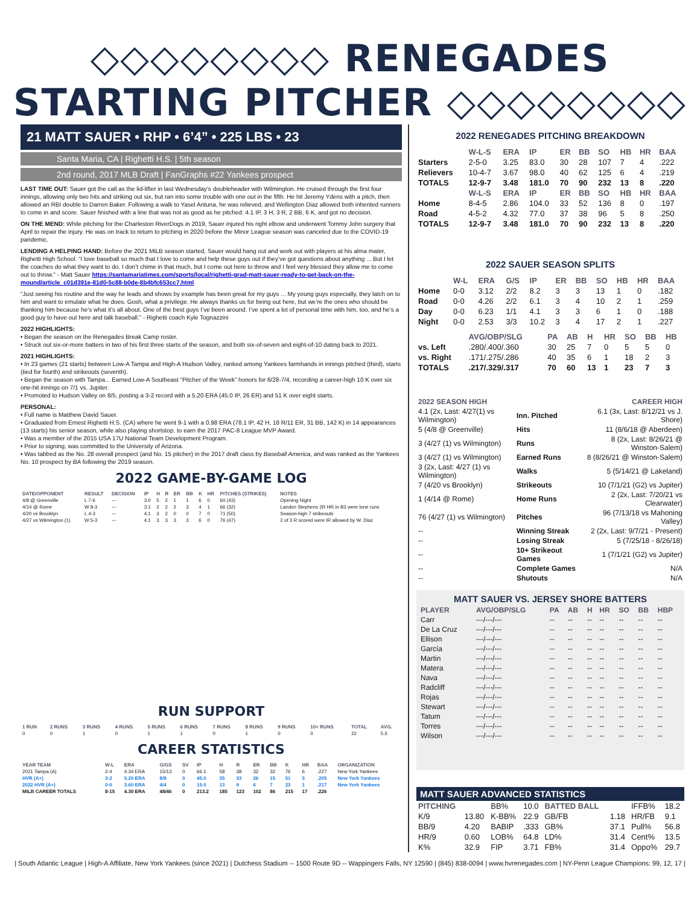◇◇◇◇◇◇◇◇ RENEGADES STARTING PITCHER ◇◇◇◇◇◇◇◇
21 MATT SAUER • RHP • 6’4” • 225 LBS • 23
Santa Maria, CA | Righetti H.S. | 5th season
2nd round, 2017 MLB Draft | FanGraphs #22 Yankees prospect
LAST TIME OUT: Sauer got the call as the lid-lifter in last Wednesday’s doubleheader with Wilmington. He cruised through the first four innings, allowing only two hits and striking out six, but ran into some trouble with one out in the fifth. He hit Jeremy Ydens with a pitch, then allowed an RBI double to Darren Baker. Following a walk to Yasel Antuna, he was relieved, and Wellington Diaz allowed both inherited runners to come in and score. Sauer finished with a line that was not as good as he pitched: 4.1 IP, 3 H, 3 R, 2 BB, 6 K, and got no decision.
ON THE MEND: While pitching for the Charleston RiverDogs in 2019, Sauer injured his right elbow and underwent Tommy John surgery that April to repair the injury. He was on track to return to pitching in 2020 before the Minor League season was canceled due to the COVID-19 pandemic.
LENDING A HELPING HAND: Before the 2021 MiLB season started, Sauer would hang out and work out with players at his alma mater, Righetti High School. “I love baseball so much that I love to come and help these guys out if they’ve got questions about anything ... But I let the coaches do what they want to do. I don’t chime in that much, but I come out here to throw and I feel very blessed they allow me to come out to throw.” - Matt Sauer https://santamariatimes.com/sports/local/righetti-grad-matt-sauer-ready-to-get-back-on-the-mound/article_c01d391e-81d0-5c88-b0de-8b4bfc653cc7.html
“Just seeing his routine and the way he leads and shows by example has been great for my guys ... My young guys especially, they latch on to him and want to emulate what he does. Gosh, what a privilege. He always thanks us for being out here, but we’re the ones who should be thanking him because he’s what it’s all about. One of the best guys I’ve been around. I’ve spent a lot of personal time with him, too, and he’s a good guy to have out here and talk baseball.” - Righetti coach Kyle Tognazzini
2022 HIGHLIGHTS:
• Began the season on the Renegades Break Camp roster.
• Struck out six-or-more batters in two of his first three starts of the season, and both six-of-seven and eight-of-10 dating back to 2021.
2021 HIGHLIGHTS:
• In 23 games (21 starts) between Low-A Tampa and High-A Hudson Valley, ranked among Yankees farmhands in innings pitched (third), starts (tied for fourth) and strikeouts (seventh).
• Began the season with Tampa... Earned Low-A Southeast “Pitcher of the Week” honors for 6/28-7/4, recording a career-high 10 K over six one-hit innings on 7/1 vs. Jupiter.
• Promoted to Hudson Valley on 8/5, posting a 3-2 record with a 5.20 ERA (45.0 IP, 26 ER) and 51 K over eight starts.
PERSONAL:
• Full name is Matthew David Sauer.
• Graduated from Ernest Righetti H.S. (CA) where he went 9-1 with a 0.98 ERA (78.1 IP, 42 H, 18 R/11 ER, 31 BB, 142 K) in 14 appearances (13 starts) his senior season, while also playing shortstop, to earn the 2017 PAC-8 League MVP Award.
• Was a member of the 2015 USA 17U National Team Development Program.
• Prior to signing, was committed to the University of Arizona.
• Was tabbed as the No. 28 overall prospect (and No. 15 pitcher) in the 2017 draft class by Baseball America, and was ranked as the Yankees No. 10 prospect by BA following the 2019 season.
2022 GAME-BY-GAME LOG
| DATE/OPPONENT | RESULT | DECISION | IP | H | R | ER | BB | K | HR | PITCHES (STRIKES) | NOTES |
| --- | --- | --- | --- | --- | --- | --- | --- | --- | --- | --- | --- |
| 4/8 @ Greenville | L 7-6 | --- | 3.0 | 5 | 2 | 1 | 1 | 6 | 0 | 60 (43) | Opening Night |
| 4/14 @ Rome | W 8-3 | --- | 3.1 | 2 | 2 | 2 | 3 | 4 | 1 | 66 (32) | Landon Stephens 2R HR in B3 were lone runs |
| 4/20 vs Brooklyn | L 4-3 | --- | 4.1 | 3 | 2 | 0 | 0 | 7 | 0 | 71 (50) | Season-high 7 strikeouts |
| 4/27 vs Wilmington (1) | W 5-3 | --- | 4.1 | 3 | 3 | 3 | 3 | 6 | 0 | 76 (47) | 2 of 3 R scored were IR allowed by W. Diaz |
RUN SUPPORT
| 1 RUN | 2 RUNS | 3 RUNS | 4 RUNS | 5 RUNS | 6 RUNS | 7 RUNS | 8 RUNS | 9 RUNS | 10+ RUNS | TOTAL | AVG. |
| --- | --- | --- | --- | --- | --- | --- | --- | --- | --- | --- | --- |
| 0 | 0 | 1 | 0 | 1 | 1 | 0 | 1 | 0 | 0 | 22 | 5.5 |
CAREER STATISTICS
| YEAR TEAM | W-L | ERA | G/GS | SV | IP | H | R | ER | BB | K | HR | BAA | ORGANIZATION |
| --- | --- | --- | --- | --- | --- | --- | --- | --- | --- | --- | --- | --- | --- |
| 2021 Tampa (A) | 2-4 | 4.34 ERA | 15/13 | 0 | 66.1 | 58 | 38 | 32 | 32 | 76 | 6 | .227 | New York Yankees |
| HVR (A+) | 3-2 | 5.20 ERA | 8/8 | 0 | 45.0 | 35 | 33 | 26 | 15 | 51 | 5 | .205 | New York Yankees |
| 2022 HVR (A+) | 0-0 | 3.60 ERA | 4/4 | 0 | 15.0 | 13 | 9 | 6 | 7 | 23 | 1 | .217 | New York Yankees |
| MILB CAREER TOTALS | 8-15 | 4.30 ERA | 48/46 | 0 | 213.2 | 185 | 123 | 102 | 86 | 215 | 17 | .226 | |
2022 RENEGADES PITCHING BREAKDOWN
| | W-L-S | ERA | IP | ER | BB | SO | HB | HR | BAA |
| --- | --- | --- | --- | --- | --- | --- | --- | --- | --- |
| Starters | 2-5-0 | 3.25 | 83.0 | 30 | 28 | 107 | 7 | 4 | .222 |
| Relievers | 10-4-7 | 3.67 | 98.0 | 40 | 62 | 125 | 6 | 4 | .219 |
| TOTALS | 12-9-7 | 3.48 | 181.0 | 70 | 90 | 232 | 13 | 8 | .220 |
| | W-L-S | ERA | IP | ER | BB | SO | HB | HR | BAA |
| Home | 8-4-5 | 2.86 | 104.0 | 33 | 52 | 136 | 8 | 0 | .197 |
| Road | 4-5-2 | 4.32 | 77.0 | 37 | 38 | 96 | 5 | 8 | .250 |
| TOTALS | 12-9-7 | 3.48 | 181.0 | 70 | 90 | 232 | 13 | 8 | .220 |
2022 SAUER SEASON SPLITS
| | W-L | ERA | G/S | IP | ER | BB | SO | HB | HR | BAA |
| --- | --- | --- | --- | --- | --- | --- | --- | --- | --- | --- |
| Home | 0-0 | 3.12 | 2/2 | 8.2 | 3 | 3 | 13 | 1 | 0 | .182 |
| Road | 0-0 | 4.26 | 2/2 | 6.1 | 3 | 4 | 10 | 2 | 1 | .259 |
| Day | 0-0 | 6.23 | 1/1 | 4.1 | 3 | 3 | 6 | 1 | 0 | .188 |
| Night | 0-0 | 2.53 | 3/3 | 10.2 | 3 | 4 | 17 | 2 | 1 | .227 |
| | AVG/OBP/SLG | PA | AB | H | HR | SO | BB | HB |
| --- | --- | --- | --- | --- | --- | --- | --- | --- |
| vs. Left | .280/.400/.360 | 30 | 25 | 7 | 0 | 5 | 5 | 0 |
| vs. Right | .171/.275/.286 | 40 | 35 | 6 | 1 | 18 | 2 | 3 |
| TOTALS | .217/.329/.317 | 70 | 60 | 13 | 1 | 23 | 7 | 3 |
| 2022 SEASON HIGH | | CAREER HIGH |
| --- | --- | --- |
| 4.1 (2x, Last: 4/27(1) vs Wilmington) | Inn. Pitched | 6.1 (3x, Last: 8/12/21 vs J. Shore) |
| 5 (4/8 @ Greenville) | Hits | 11 (8/6/18 @ Aberdeen) |
| 3 (4/27 (1) vs Wilmington) | Runs | 8 (2x, Last: 8/26/21 @ Winston-Salem) |
| 3 (4/27 (1) vs Wilmington) | Earned Runs | 8 (8/26/21 @ Winston-Salem) |
| 3 (2x, Last: 4/27 (1) vs Wilmington) | Walks | 5 (5/14/21 @ Lakeland) |
| 7 (4/20 vs Brooklyn) | Strikeouts | 10 (7/1/21 (G2) vs Jupiter) |
| 1 (4/14 @ Rome) | Home Runs | 2 (2x, Last: 7/20/21 vs Clearwater) |
| 76 (4/27 (1) vs Wilmington) | Pitches | 96 (7/13/18 vs Mahoning Valley) |
| -- | Winning Streak | 2 (2x, Last: 9/7/21 - Present) |
| -- | Losing Streak | 5 (7/25/18 - 8/26/18) |
| -- | 10+ Strikeout Games | 1 (7/1/21 (G2) vs Jupiter) |
| -- | Complete Games | N/A |
| -- | Shutouts | N/A |
MATT SAUER VS. JERSEY SHORE BATTERS
| PLAYER | AVG/OBP/SLG | PA | AB | H | HR | SO | BB | HBP |
| --- | --- | --- | --- | --- | --- | --- | --- | --- |
| Carr | ---/---/--- | -- | -- | -- | -- | -- | -- | -- |
| De La Cruz | ---/---/--- | -- | -- | -- | -- | -- | -- | -- |
| Ellison | ---/---/--- | -- | -- | -- | -- | -- | -- | -- |
| García | ---/---/--- | -- | -- | -- | -- | -- | -- | -- |
| Martin | ---/---/--- | -- | -- | -- | -- | -- | -- | -- |
| Matera | ---/---/--- | -- | -- | -- | -- | -- | -- | -- |
| Nava | ---/---/--- | -- | -- | -- | -- | -- | -- | -- |
| Radcliff | ---/---/--- | -- | -- | -- | -- | -- | -- | -- |
| Rojas | ---/---/--- | -- | -- | -- | -- | -- | -- | -- |
| Stewart | ---/---/--- | -- | -- | -- | -- | -- | -- | -- |
| Tatum | ---/---/--- | -- | -- | -- | -- | -- | -- | -- |
| Torres | ---/---/--- | -- | -- | -- | -- | -- | -- | -- |
| Wilson | ---/---/--- | -- | -- | -- | -- | -- | -- | -- |
MATT SAUER ADVANCED STATISTICS
| PITCHING | | BB% | 10.0 | BATTED BALL | | IFFB% | 18.2 |
| K/9 | 13.80 | K-BB% | 22.9 | GB/FB | 1.18 | HR/FB | 9.1 |
| BB/9 | 4.20 | BABIP | .333 | GB% | 37.1 | Pull% | 56.8 |
| HR/9 | 0.60 | LOB% | 64.8 | LD% | 31.4 | Cent% | 13.5 |
| K% | 32.9 | FIP | 3.71 | FB% | 31.4 | Oppo% | 29.7 |
| South Atlantic League | High-A Affiliate, New York Yankees (since 2021) | Dutchess Stadium -- 1500 Route 9D -- Wappingers Falls, NY 12590 | (845) 838-0094 | www.hvrenegades.com | NY-Penn League Champions: 99, 12, 17 |